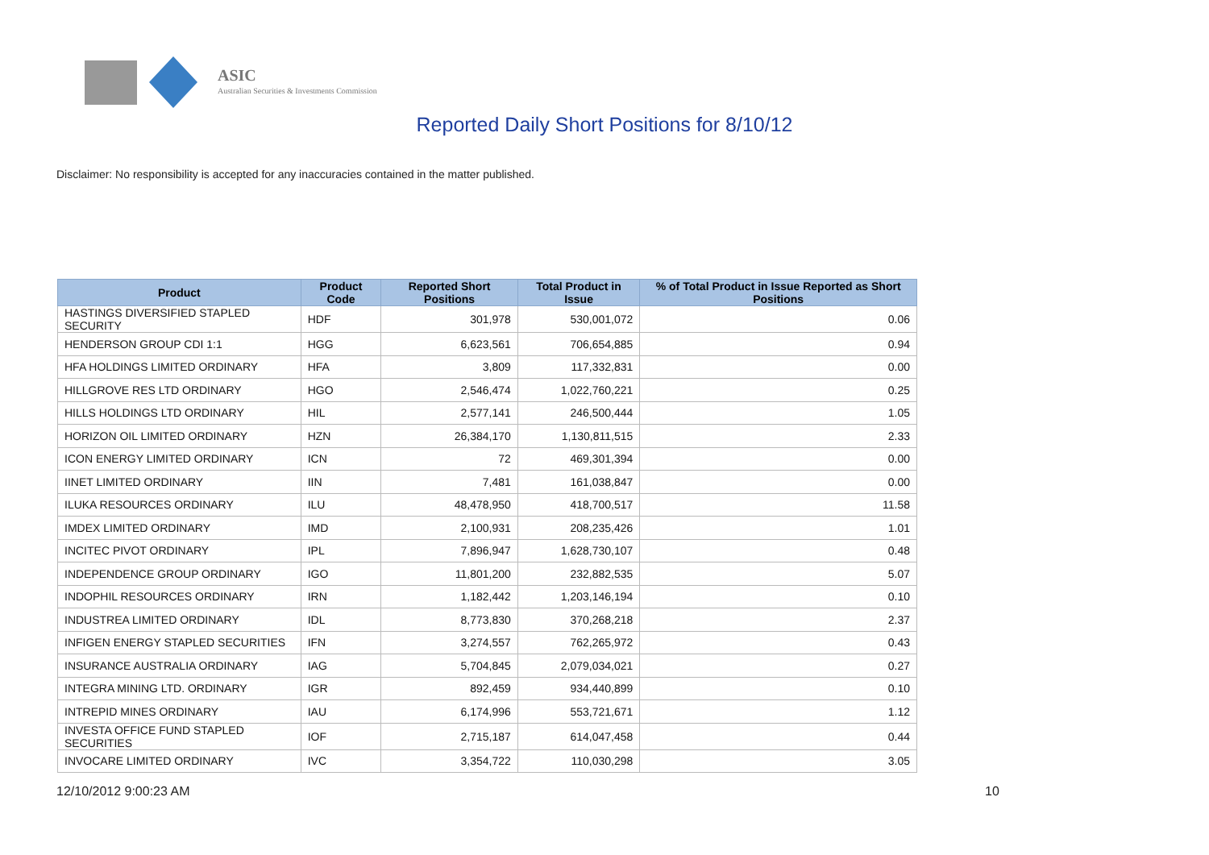ASIC
Australian Securities & Investments Commission
Reported Daily Short Positions for 8/10/12
Disclaimer: No responsibility is accepted for any inaccuracies contained in the matter published.
| Product | Product Code | Reported Short Positions | Total Product in Issue | % of Total Product in Issue Reported as Short Positions |
| --- | --- | --- | --- | --- |
| HASTINGS DIVERSIFIED STAPLED SECURITY | HDF | 301,978 | 530,001,072 | 0.06 |
| HENDERSON GROUP CDI 1:1 | HGG | 6,623,561 | 706,654,885 | 0.94 |
| HFA HOLDINGS LIMITED ORDINARY | HFA | 3,809 | 117,332,831 | 0.00 |
| HILLGROVE RES LTD ORDINARY | HGO | 2,546,474 | 1,022,760,221 | 0.25 |
| HILLS HOLDINGS LTD ORDINARY | HIL | 2,577,141 | 246,500,444 | 1.05 |
| HORIZON OIL LIMITED ORDINARY | HZN | 26,384,170 | 1,130,811,515 | 2.33 |
| ICON ENERGY LIMITED ORDINARY | ICN | 72 | 469,301,394 | 0.00 |
| IINET LIMITED ORDINARY | IIN | 7,481 | 161,038,847 | 0.00 |
| ILUKA RESOURCES ORDINARY | ILU | 48,478,950 | 418,700,517 | 11.58 |
| IMDEX LIMITED ORDINARY | IMD | 2,100,931 | 208,235,426 | 1.01 |
| INCITEC PIVOT ORDINARY | IPL | 7,896,947 | 1,628,730,107 | 0.48 |
| INDEPENDENCE GROUP ORDINARY | IGO | 11,801,200 | 232,882,535 | 5.07 |
| INDOPHIL RESOURCES ORDINARY | IRN | 1,182,442 | 1,203,146,194 | 0.10 |
| INDUSTREA LIMITED ORDINARY | IDL | 8,773,830 | 370,268,218 | 2.37 |
| INFIGEN ENERGY STAPLED SECURITIES | IFN | 3,274,557 | 762,265,972 | 0.43 |
| INSURANCE AUSTRALIA ORDINARY | IAG | 5,704,845 | 2,079,034,021 | 0.27 |
| INTEGRA MINING LTD. ORDINARY | IGR | 892,459 | 934,440,899 | 0.10 |
| INTREPID MINES ORDINARY | IAU | 6,174,996 | 553,721,671 | 1.12 |
| INVESTA OFFICE FUND STAPLED SECURITIES | IOF | 2,715,187 | 614,047,458 | 0.44 |
| INVOCARE LIMITED ORDINARY | IVC | 3,354,722 | 110,030,298 | 3.05 |
12/10/2012 9:00:23 AM 10